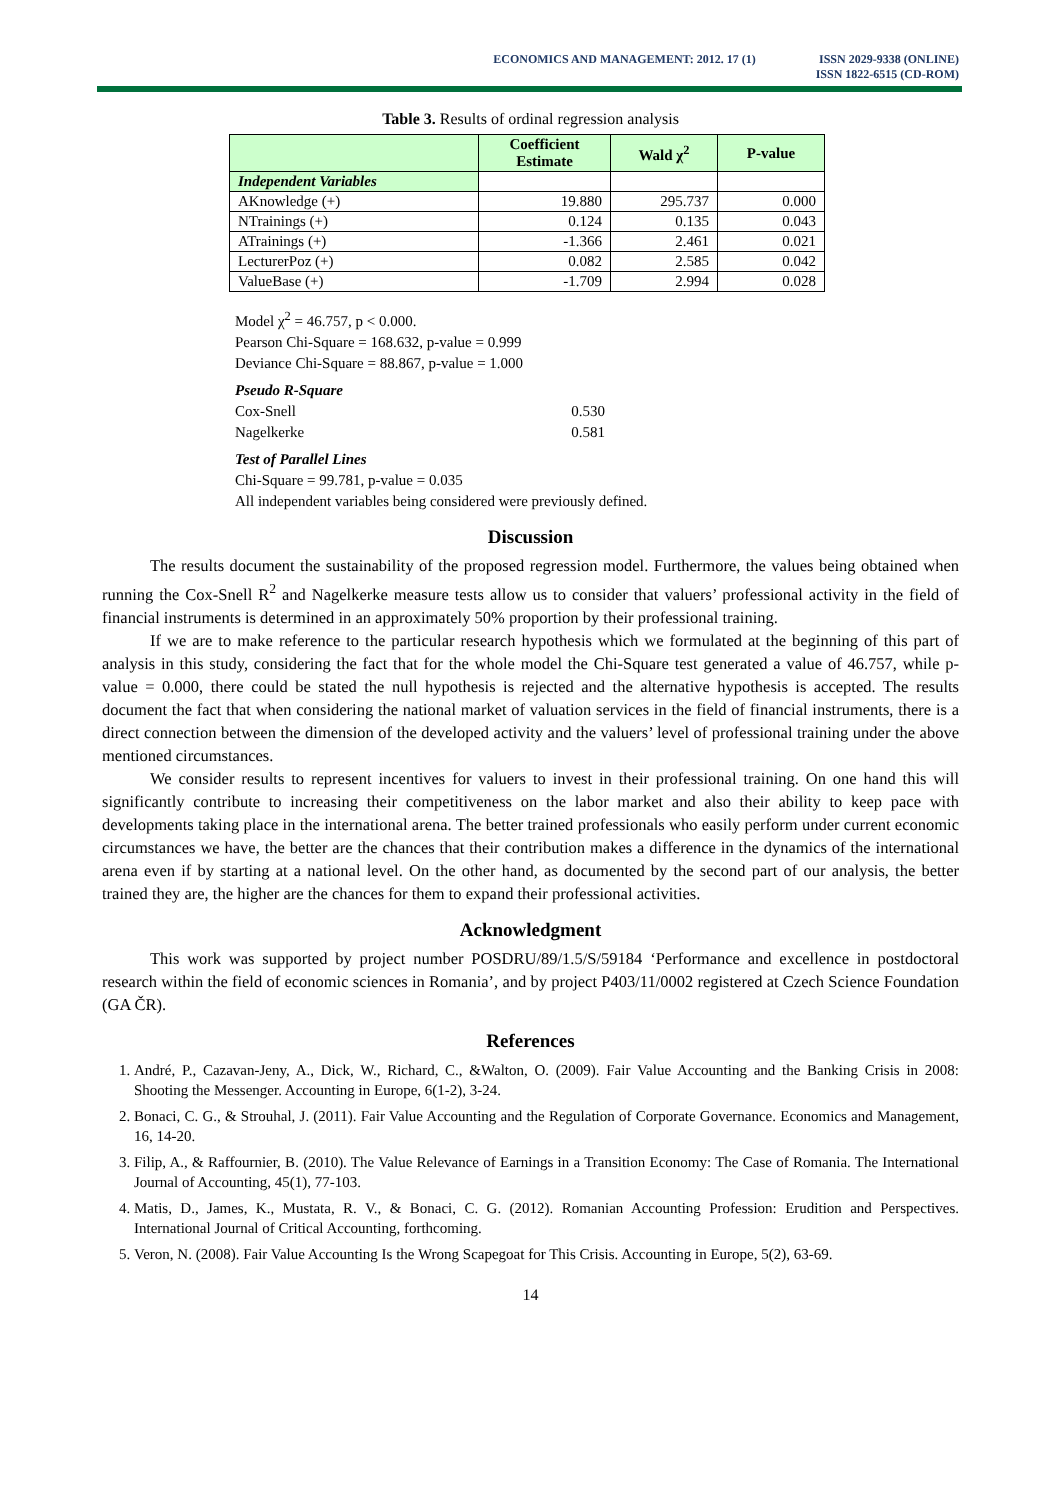ECONOMICS AND MANAGEMENT: 2012. 17 (1)
ISSN 2029-9338 (ONLINE)
ISSN 1822-6515 (CD-ROM)
Table 3. Results of ordinal regression analysis
| | Coefficient Estimate | Wald χ<sup>2</sup> | P-value |
| --- | --- | --- | --- |
| Independent Variables | | | |
| AKnowledge (+) | 19.880 | 295.737 | 0.000 |
| NTrainings (+) | 0.124 | 0.135 | 0.043 |
| ATrainings (+) | -1.366 | 2.461 | 0.021 |
| LecturerPoz (+) | 0.082 | 2.585 | 0.042 |
| ValueBase (+) | -1.709 | 2.994 | 0.028 |
Model χ<sup>2</sup> = 46.757, p < 0.000.
Pearson Chi-Square = 168.632, p-value = 0.999
Deviance Chi-Square = 88.867, p-value = 1.000
Pseudo R-Square
Cox-Snell 0.530
Nagelkerke 0.581
Test of Parallel Lines
Chi-Square = 99.781, p-value = 0.035
All independent variables being considered were previously defined.
Discussion
The results document the sustainability of the proposed regression model. Furthermore, the values being obtained when running the Cox-Snell R<sup>2</sup> and Nagelkerke measure tests allow us to consider that valuers’ professional activity in the field of financial instruments is determined in an approximately 50% proportion by their professional training.
If we are to make reference to the particular research hypothesis which we formulated at the beginning of this part of analysis in this study, considering the fact that for the whole model the Chi-Square test generated a value of 46.757, while p-value = 0.000, there could be stated the null hypothesis is rejected and the alternative hypothesis is accepted. The results document the fact that when considering the national market of valuation services in the field of financial instruments, there is a direct connection between the dimension of the developed activity and the valuers’ level of professional training under the above mentioned circumstances.
We consider results to represent incentives for valuers to invest in their professional training. On one hand this will significantly contribute to increasing their competitiveness on the labor market and also their ability to keep pace with developments taking place in the international arena. The better trained professionals who easily perform under current economic circumstances we have, the better are the chances that their contribution makes a difference in the dynamics of the international arena even if by starting at a national level. On the other hand, as documented by the second part of our analysis, the better trained they are, the higher are the chances for them to expand their professional activities.
Acknowledgment
This work was supported by project number POSDRU/89/1.5/S/59184 ‘Performance and excellence in postdoctoral research within the field of economic sciences in Romania’, and by project P403/11/0002 registered at Czech Science Foundation (GA ČR).
References
1. André, P., Cazavan-Jeny, A., Dick, W., Richard, C., &Walton, O. (2009). Fair Value Accounting and the Banking Crisis in 2008: Shooting the Messenger. Accounting in Europe, 6(1-2), 3-24.
2. Bonaci, C. G., & Strouhal, J. (2011). Fair Value Accounting and the Regulation of Corporate Governance. Economics and Management, 16, 14-20.
3. Filip, A., & Raffournier, B. (2010). The Value Relevance of Earnings in a Transition Economy: The Case of Romania. The International Journal of Accounting, 45(1), 77-103.
4. Matis, D., James, K., Mustata, R. V., & Bonaci, C. G. (2012). Romanian Accounting Profession: Erudition and Perspectives. International Journal of Critical Accounting, forthcoming.
5. Veron, N. (2008). Fair Value Accounting Is the Wrong Scapegoat for This Crisis. Accounting in Europe, 5(2), 63-69.
14